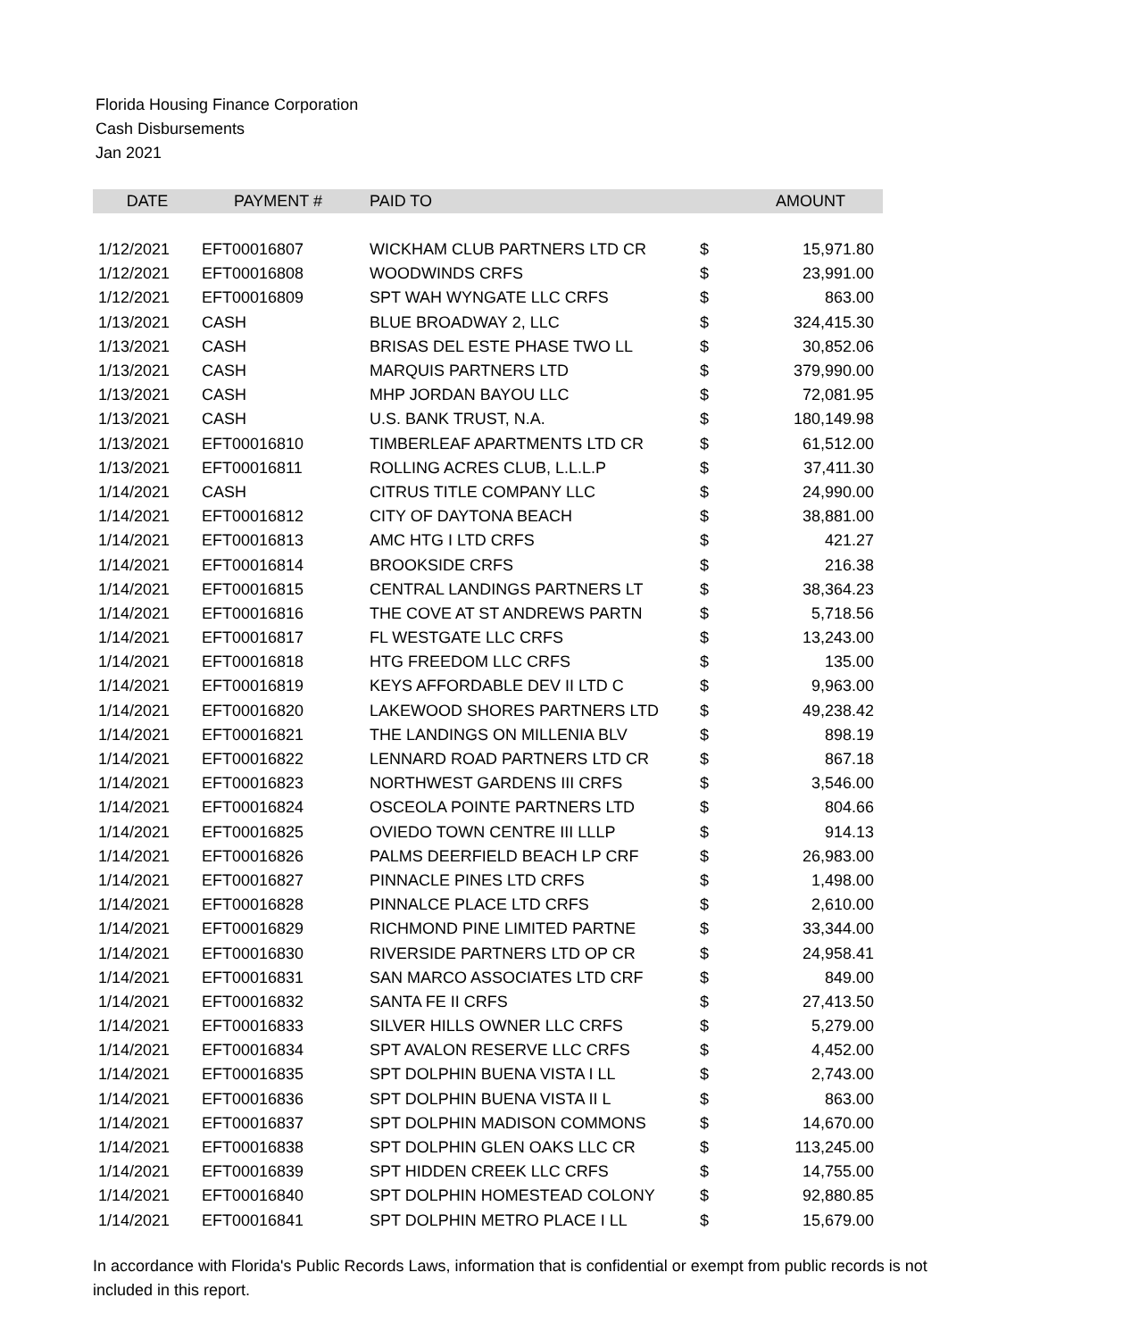Florida Housing Finance Corporation
Cash Disbursements
Jan 2021
| DATE | PAYMENT # | PAID TO | | AMOUNT |
| --- | --- | --- | --- | --- |
| 1/12/2021 | EFT00016807 | WICKHAM CLUB PARTNERS LTD CR | $ | 15,971.80 |
| 1/12/2021 | EFT00016808 | WOODWINDS CRFS | $ | 23,991.00 |
| 1/12/2021 | EFT00016809 | SPT WAH WYNGATE LLC CRFS | $ | 863.00 |
| 1/13/2021 | CASH | BLUE BROADWAY 2, LLC | $ | 324,415.30 |
| 1/13/2021 | CASH | BRISAS DEL ESTE PHASE TWO LL | $ | 30,852.06 |
| 1/13/2021 | CASH | MARQUIS PARTNERS LTD | $ | 379,990.00 |
| 1/13/2021 | CASH | MHP JORDAN BAYOU LLC | $ | 72,081.95 |
| 1/13/2021 | CASH | U.S. BANK TRUST, N.A. | $ | 180,149.98 |
| 1/13/2021 | EFT00016810 | TIMBERLEAF APARTMENTS LTD CR | $ | 61,512.00 |
| 1/13/2021 | EFT00016811 | ROLLING ACRES CLUB, L.L.L.P | $ | 37,411.30 |
| 1/14/2021 | CASH | CITRUS TITLE COMPANY LLC | $ | 24,990.00 |
| 1/14/2021 | EFT00016812 | CITY OF DAYTONA BEACH | $ | 38,881.00 |
| 1/14/2021 | EFT00016813 | AMC HTG I LTD CRFS | $ | 421.27 |
| 1/14/2021 | EFT00016814 | BROOKSIDE CRFS | $ | 216.38 |
| 1/14/2021 | EFT00016815 | CENTRAL LANDINGS PARTNERS LT | $ | 38,364.23 |
| 1/14/2021 | EFT00016816 | THE COVE AT ST ANDREWS PARTN | $ | 5,718.56 |
| 1/14/2021 | EFT00016817 | FL WESTGATE LLC CRFS | $ | 13,243.00 |
| 1/14/2021 | EFT00016818 | HTG FREEDOM LLC CRFS | $ | 135.00 |
| 1/14/2021 | EFT00016819 | KEYS AFFORDABLE DEV II LTD C | $ | 9,963.00 |
| 1/14/2021 | EFT00016820 | LAKEWOOD SHORES PARTNERS LTD | $ | 49,238.42 |
| 1/14/2021 | EFT00016821 | THE LANDINGS ON MILLENIA BLV | $ | 898.19 |
| 1/14/2021 | EFT00016822 | LENNARD ROAD PARTNERS LTD CR | $ | 867.18 |
| 1/14/2021 | EFT00016823 | NORTHWEST GARDENS III CRFS | $ | 3,546.00 |
| 1/14/2021 | EFT00016824 | OSCEOLA POINTE PARTNERS LTD | $ | 804.66 |
| 1/14/2021 | EFT00016825 | OVIEDO TOWN CENTRE III LLLP | $ | 914.13 |
| 1/14/2021 | EFT00016826 | PALMS DEERFIELD BEACH LP CRF | $ | 26,983.00 |
| 1/14/2021 | EFT00016827 | PINNACLE PINES LTD CRFS | $ | 1,498.00 |
| 1/14/2021 | EFT00016828 | PINNALCE PLACE LTD CRFS | $ | 2,610.00 |
| 1/14/2021 | EFT00016829 | RICHMOND PINE LIMITED PARTNE | $ | 33,344.00 |
| 1/14/2021 | EFT00016830 | RIVERSIDE PARTNERS LTD OP CR | $ | 24,958.41 |
| 1/14/2021 | EFT00016831 | SAN MARCO ASSOCIATES LTD CRF | $ | 849.00 |
| 1/14/2021 | EFT00016832 | SANTA FE II CRFS | $ | 27,413.50 |
| 1/14/2021 | EFT00016833 | SILVER HILLS OWNER LLC CRFS | $ | 5,279.00 |
| 1/14/2021 | EFT00016834 | SPT AVALON RESERVE LLC CRFS | $ | 4,452.00 |
| 1/14/2021 | EFT00016835 | SPT DOLPHIN BUENA VISTA I LL | $ | 2,743.00 |
| 1/14/2021 | EFT00016836 | SPT DOLPHIN BUENA VISTA II L | $ | 863.00 |
| 1/14/2021 | EFT00016837 | SPT DOLPHIN MADISON COMMONS | $ | 14,670.00 |
| 1/14/2021 | EFT00016838 | SPT DOLPHIN GLEN OAKS LLC CR | $ | 113,245.00 |
| 1/14/2021 | EFT00016839 | SPT HIDDEN CREEK LLC CRFS | $ | 14,755.00 |
| 1/14/2021 | EFT00016840 | SPT DOLPHIN HOMESTEAD COLONY | $ | 92,880.85 |
| 1/14/2021 | EFT00016841 | SPT DOLPHIN METRO PLACE I LL | $ | 15,679.00 |
In accordance with Florida's Public Records Laws, information that is confidential or exempt from public records is not included in this report.